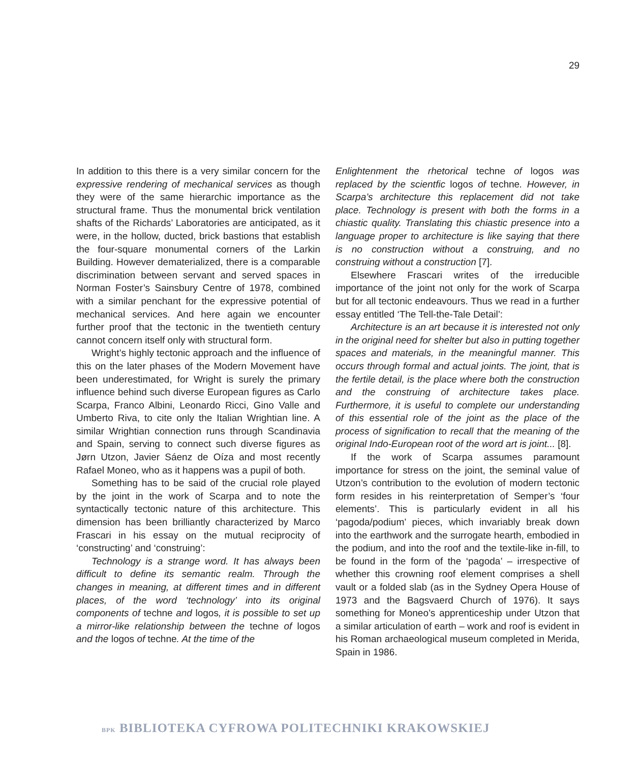29
In addition to this there is a very similar concern for the expressive rendering of mechanical services as though they were of the same hierarchic importance as the structural frame. Thus the monumental brick ventilation shafts of the Richards’ Laboratories are anticipated, as it were, in the hollow, ducted, brick bastions that establish the four-square monumental corners of the Larkin Building. However dematerialized, there is a comparable discrimination between servant and served spaces in Norman Foster’s Sainsbury Centre of 1978, combined with a similar penchant for the expressive potential of mechanical services. And here again we encounter further proof that the tectonic in the twentieth century cannot concern itself only with structural form.
Wright’s highly tectonic approach and the influence of this on the later phases of the Modern Movement have been underestimated, for Wright is surely the primary influence behind such diverse European figures as Carlo Scarpa, Franco Albini, Leonardo Ricci, Gino Valle and Umberto Riva, to cite only the Italian Wrightian line. A similar Wrightian connection runs through Scandinavia and Spain, serving to connect such diverse figures as Jørn Utzon, Javier Sáenz de Oíza and most recently Rafael Moneo, who as it happens was a pupil of both.
Something has to be said of the crucial role played by the joint in the work of Scarpa and to note the syntactically tectonic nature of this architecture. This dimension has been brilliantly characterized by Marco Frascari in his essay on the mutual reciprocity of ‘constructing’ and ‘construing’:
Technology is a strange word. It has always been difficult to define its semantic realm. Through the changes in meaning, at different times and in different places, of the word ‘technology’ into its original components of techne and logos, it is possible to set up a mirror-like relationship between the techne of logos and the logos of techne. At the time of the
Enlightenment the rhetorical techne of logos was replaced by the scientfic logos of techne. However, in Scarpa’s architecture this replacement did not take place. Technology is present with both the forms in a chiastic quality. Translating this chiastic presence into a language proper to architecture is like saying that there is no construction without a construing, and no construing without a construction [7].
Elsewhere Frascari writes of the irreducible importance of the joint not only for the work of Scarpa but for all tectonic endeavours. Thus we read in a further essay entitled ‘The Tell-the-Tale Detail’:
Architecture is an art because it is interested not only in the original need for shelter but also in putting together spaces and materials, in the meaningful manner. This occurs through formal and actual joints. The joint, that is the fertile detail, is the place where both the construction and the construing of architecture takes place. Furthermore, it is useful to complete our understanding of this essential role of the joint as the place of the process of signification to recall that the meaning of the original Indo-European root of the word art is joint... [8].
If the work of Scarpa assumes paramount importance for stress on the joint, the seminal value of Utzon’s contribution to the evolution of modern tectonic form resides in his reinterpretation of Semper’s ‘four elements’. This is particularly evident in all his ‘pagoda/podium’ pieces, which invariably break down into the earthwork and the surrogate hearth, embodied in the podium, and into the roof and the textile-like in-fill, to be found in the form of the ‘pagoda’ – irrespective of whether this crowning roof element comprises a shell vault or a folded slab (as in the Sydney Opera House of 1973 and the Bagsvaerd Church of 1976). It says something for Moneo’s apprenticeship under Utzon that a similar articulation of earth – work and roof is evident in his Roman archaeological museum completed in Merida, Spain in 1986.
BPK BIBLIOTEKA CYFROWA POLITECHNIKI KRAKOWSKIEJ